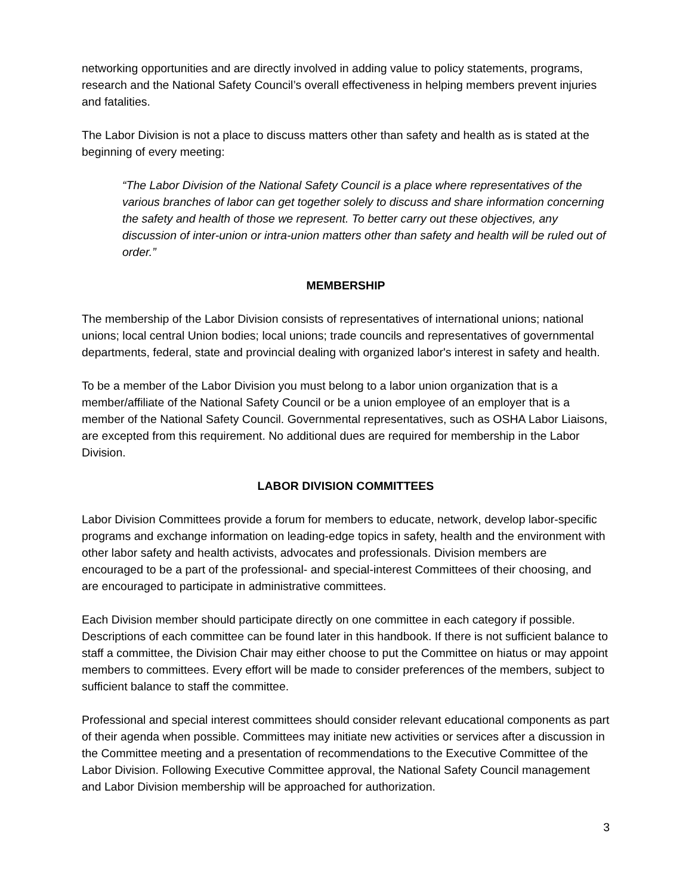networking opportunities and are directly involved in adding value to policy statements, programs, research and the National Safety Council’s overall effectiveness in helping members prevent injuries and fatalities.
The Labor Division is not a place to discuss matters other than safety and health as is stated at the beginning of every meeting:
“The Labor Division of the National Safety Council is a place where representatives of the various branches of labor can get together solely to discuss and share information concerning the safety and health of those we represent. To better carry out these objectives, any discussion of inter-union or intra-union matters other than safety and health will be ruled out of order.”
MEMBERSHIP
The membership of the Labor Division consists of representatives of international unions; national unions; local central Union bodies; local unions; trade councils and representatives of governmental departments, federal, state and provincial dealing with organized labor's interest in safety and health.
To be a member of the Labor Division you must belong to a labor union organization that is a member/affiliate of the National Safety Council or be a union employee of an employer that is a member of the National Safety Council. Governmental representatives, such as OSHA Labor Liaisons, are excepted from this requirement. No additional dues are required for membership in the Labor Division.
LABOR DIVISION COMMITTEES
Labor Division Committees provide a forum for members to educate, network, develop labor-specific programs and exchange information on leading-edge topics in safety, health and the environment with other labor safety and health activists, advocates and professionals. Division members are encouraged to be a part of the professional- and special-interest Committees of their choosing, and are encouraged to participate in administrative committees.
Each Division member should participate directly on one committee in each category if possible. Descriptions of each committee can be found later in this handbook. If there is not sufficient balance to staff a committee, the Division Chair may either choose to put the Committee on hiatus or may appoint members to committees. Every effort will be made to consider preferences of the members, subject to sufficient balance to staff the committee.
Professional and special interest committees should consider relevant educational components as part of their agenda when possible. Committees may initiate new activities or services after a discussion in the Committee meeting and a presentation of recommendations to the Executive Committee of the Labor Division. Following Executive Committee approval, the National Safety Council management and Labor Division membership will be approached for authorization.
3